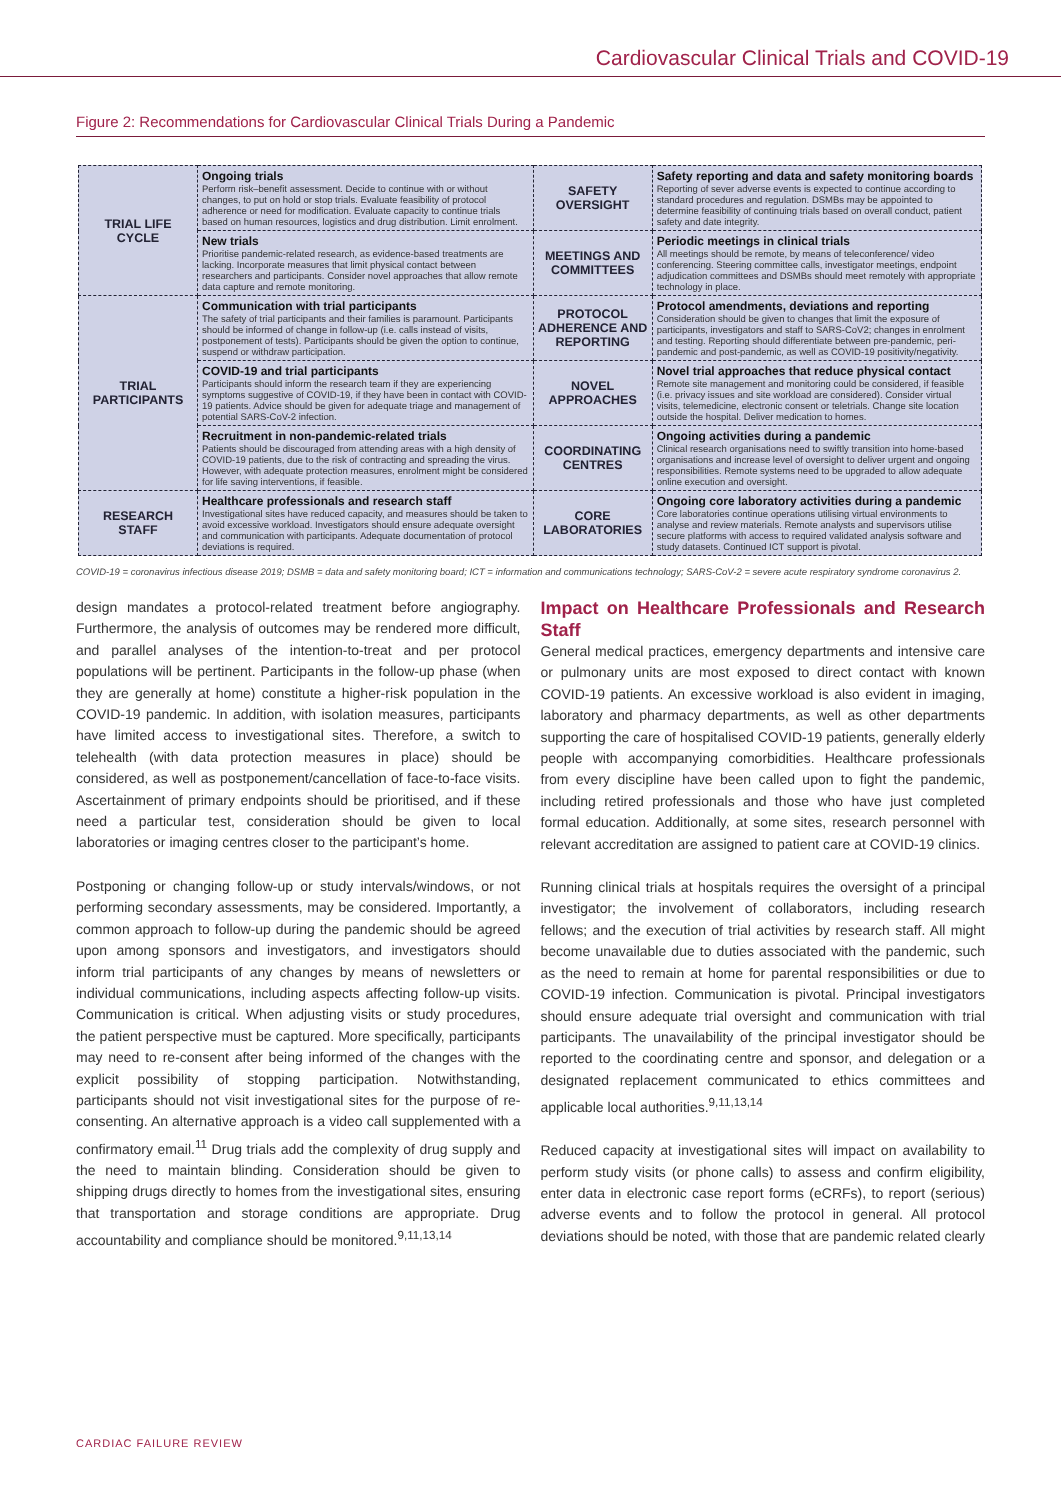Cardiovascular Clinical Trials and COVID-19
Figure 2: Recommendations for Cardiovascular Clinical Trials During a Pandemic
| TRIAL LIFE CYCLE | Ongoing trials Perform risk–benefit assessment. Decide to continue with or without changes, to put on hold or stop trials. Evaluate feasibility of protocol adherence or need for modification. Evaluate capacity to continue trials based on human resources, logistics and drug distribution. Limit enrolment. | SAFETY OVERSIGHT | Safety reporting and data and safety monitoring boards Reporting of sever adverse events is expected to continue according to standard procedures and regulation. DSMBs may be appointed to determine feasibility of continuing trials based on overall conduct, patient safety and date integrity. |
| | New trials Prioritise pandemic-related research, as evidence-based treatments are lacking. Incorporate measures that limit physical contact between researchers and participants. Consider novel approaches that allow remote data capture and remote monitoring. | MEETINGS AND COMMITTEES | Periodic meetings in clinical trials All meetings should be remote, by means of teleconference/ video conferencing. Steering committee calls, investigator meetings, endpoint adjudication committees and DSMBs should meet remotely with appropriate technology in place. |
| TRIAL PARTICIPANTS | Communication with trial participants The safety of trial participants and their families is paramount. Participants should be informed of change in follow-up (i.e. calls instead of visits, postponement of tests). Participants should be given the option to continue, suspend or withdraw participation. | PROTOCOL ADHERENCE AND REPORTING | Protocol amendments, deviations and reporting Consideration should be given to changes that limit the exposure of participants, investigators and staff to SARS-CoV2; changes in enrolment and testing. Reporting should differentiate between pre-pandemic, peri-pandemic and post-pandemic, as well as COVID-19 positivity/negativity. |
| | COVID-19 and trial participants Participants should inform the research team if they are experiencing symptoms suggestive of COVID-19, if they have been in contact with COVID-19 patients. Advice should be given for adequate triage and management of potential SARS-CoV-2 infection. | NOVEL APPROACHES | Novel trial approaches that reduce physical contact Remote site management and monitoring could be considered, if feasible (i.e. privacy issues and site workload are considered). Consider virtual visits, telemedicine, electronic consent or teletrials. Change site location outside the hospital. Deliver medication to homes. |
| | Recruitment in non-pandemic-related trials Patients should be discouraged from attending areas with a high density of COVID-19 patients, due to the risk of contracting and spreading the virus. However, with adequate protection measures, enrolment might be considered for life saving interventions, if feasible. | COORDINATING CENTRES | Ongoing activities during a pandemic Clinical research organisations need to swiftly transition into home-based organisations and increase level of oversight to deliver urgent and ongoing responsibilities. Remote systems need to be upgraded to allow adequate online execution and oversight. |
| RESEARCH STAFF | Healthcare professionals and research staff Investigational sites have reduced capacity, and measures should be taken to avoid excessive workload. Investigators should ensure adequate oversight and communication with participants. Adequate documentation of protocol deviations is required. | CORE LABORATORIES | Ongoing core laboratory activities during a pandemic Core laboratories continue operations utilising virtual environments to analyse and review materials. Remote analysts and supervisors utilise secure platforms with access to required validated analysis software and study datasets. Continued ICT support is pivotal. |
COVID-19 = coronavirus infectious disease 2019; DSMB = data and safety monitoring board; ICT = information and communications technology; SARS-CoV-2 = severe acute respiratory syndrome coronavirus 2.
design mandates a protocol-related treatment before angiography. Furthermore, the analysis of outcomes may be rendered more difficult, and parallel analyses of the intention-to-treat and per protocol populations will be pertinent. Participants in the follow-up phase (when they are generally at home) constitute a higher-risk population in the COVID-19 pandemic. In addition, with isolation measures, participants have limited access to investigational sites. Therefore, a switch to telehealth (with data protection measures in place) should be considered, as well as postponement/cancellation of face-to-face visits. Ascertainment of primary endpoints should be prioritised, and if these need a particular test, consideration should be given to local laboratories or imaging centres closer to the participant’s home.
Postponing or changing follow-up or study intervals/windows, or not performing secondary assessments, may be considered. Importantly, a common approach to follow-up during the pandemic should be agreed upon among sponsors and investigators, and investigators should inform trial participants of any changes by means of newsletters or individual communications, including aspects affecting follow-up visits. Communication is critical. When adjusting visits or study procedures, the patient perspective must be captured. More specifically, participants may need to re-consent after being informed of the changes with the explicit possibility of stopping participation. Notwithstanding, participants should not visit investigational sites for the purpose of re-consenting. An alternative approach is a video call supplemented with a confirmatory email.<sup>11</sup> Drug trials add the complexity of drug supply and the need to maintain blinding. Consideration should be given to shipping drugs directly to homes from the investigational sites, ensuring that transportation and storage conditions are appropriate. Drug accountability and compliance should be monitored.<sup>9,11,13,14</sup>
Impact on Healthcare Professionals and Research Staff
General medical practices, emergency departments and intensive care or pulmonary units are most exposed to direct contact with known COVID-19 patients. An excessive workload is also evident in imaging, laboratory and pharmacy departments, as well as other departments supporting the care of hospitalised COVID-19 patients, generally elderly people with accompanying comorbidities. Healthcare professionals from every discipline have been called upon to fight the pandemic, including retired professionals and those who have just completed formal education. Additionally, at some sites, research personnel with relevant accreditation are assigned to patient care at COVID-19 clinics.
Running clinical trials at hospitals requires the oversight of a principal investigator; the involvement of collaborators, including research fellows; and the execution of trial activities by research staff. All might become unavailable due to duties associated with the pandemic, such as the need to remain at home for parental responsibilities or due to COVID-19 infection. Communication is pivotal. Principal investigators should ensure adequate trial oversight and communication with trial participants. The unavailability of the principal investigator should be reported to the coordinating centre and sponsor, and delegation or a designated replacement communicated to ethics committees and applicable local authorities.<sup>9,11,13,14</sup>
Reduced capacity at investigational sites will impact on availability to perform study visits (or phone calls) to assess and confirm eligibility, enter data in electronic case report forms (eCRFs), to report (serious) adverse events and to follow the protocol in general. All protocol deviations should be noted, with those that are pandemic related clearly
CARDIAC FAILURE REVIEW